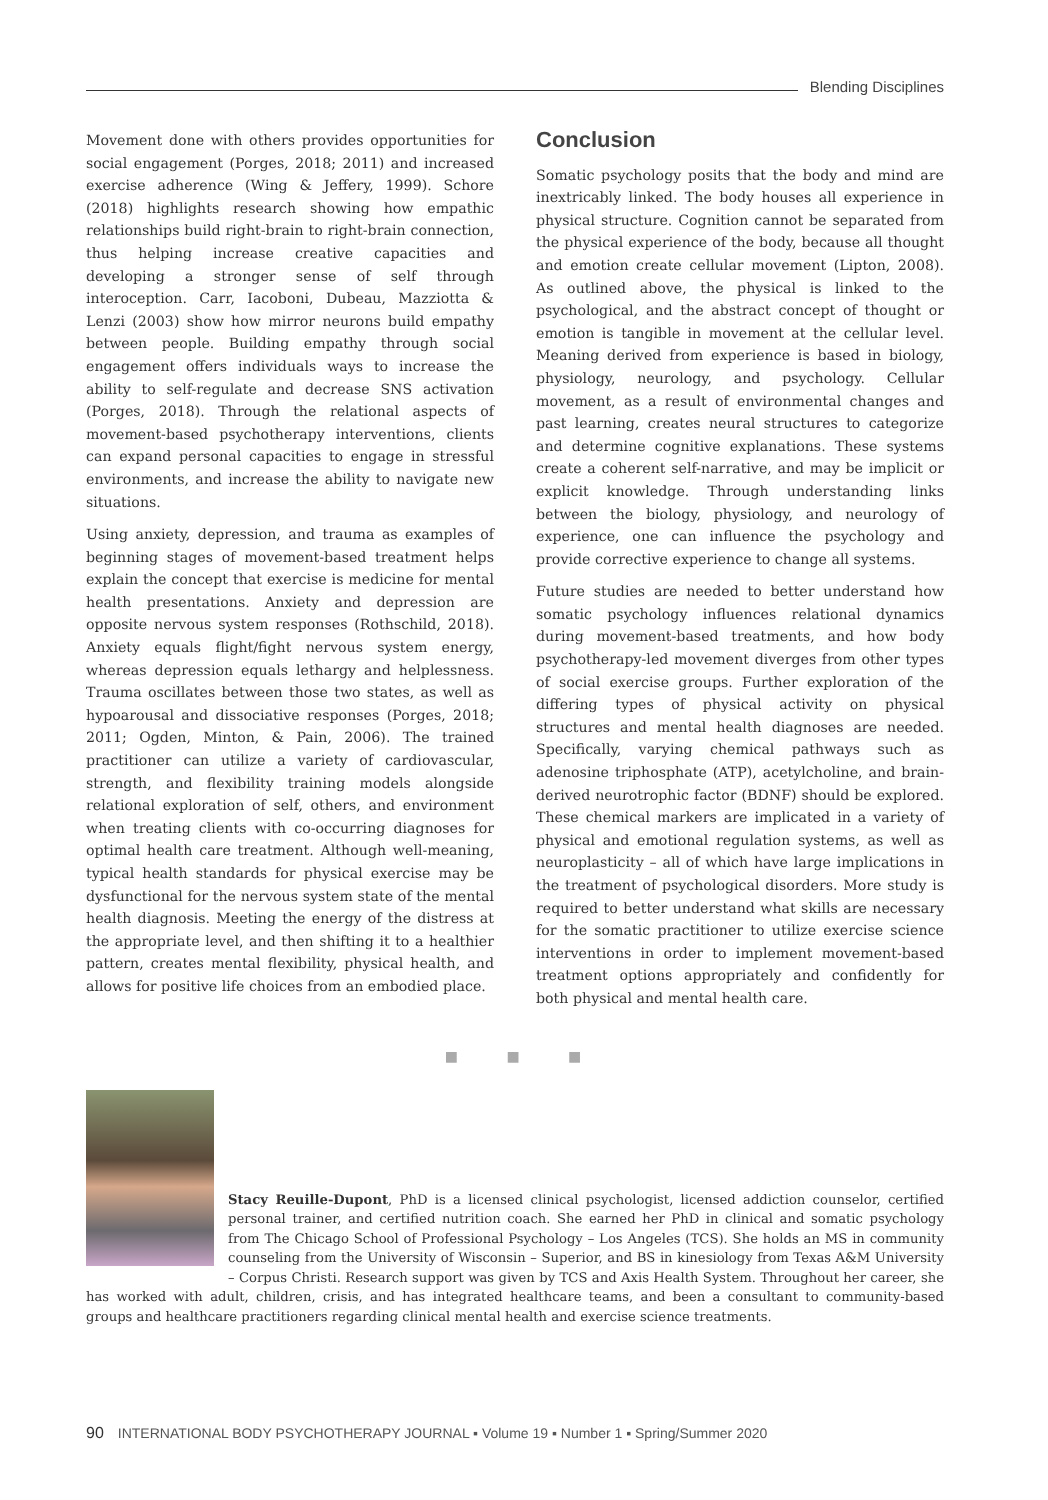Blending Disciplines
Movement done with others provides opportunities for social engagement (Porges, 2018; 2011) and increased exercise adherence (Wing & Jeffery, 1999). Schore (2018) highlights research showing how empathic relationships build right-brain to right-brain connection, thus helping increase creative capacities and developing a stronger sense of self through interoception. Carr, Iacoboni, Dubeau, Mazziotta & Lenzi (2003) show how mirror neurons build empathy between people. Building empathy through social engagement offers individuals ways to increase the ability to self-regulate and decrease SNS activation (Porges, 2018). Through the relational aspects of movement-based psychotherapy interventions, clients can expand personal capacities to engage in stressful environments, and increase the ability to navigate new situations.
Using anxiety, depression, and trauma as examples of beginning stages of movement-based treatment helps explain the concept that exercise is medicine for mental health presentations. Anxiety and depression are opposite nervous system responses (Rothschild, 2018). Anxiety equals flight/fight nervous system energy, whereas depression equals lethargy and helplessness. Trauma oscillates between those two states, as well as hypoarousal and dissociative responses (Porges, 2018; 2011; Ogden, Minton, & Pain, 2006). The trained practitioner can utilize a variety of cardiovascular, strength, and flexibility training models alongside relational exploration of self, others, and environment when treating clients with co-occurring diagnoses for optimal health care treatment. Although well-meaning, typical health standards for physical exercise may be dysfunctional for the nervous system state of the mental health diagnosis. Meeting the energy of the distress at the appropriate level, and then shifting it to a healthier pattern, creates mental flexibility, physical health, and allows for positive life choices from an embodied place.
Conclusion
Somatic psychology posits that the body and mind are inextricably linked. The body houses all experience in physical structure. Cognition cannot be separated from the physical experience of the body, because all thought and emotion create cellular movement (Lipton, 2008). As outlined above, the physical is linked to the psychological, and the abstract concept of thought or emotion is tangible in movement at the cellular level. Meaning derived from experience is based in biology, physiology, neurology, and psychology. Cellular movement, as a result of environmental changes and past learning, creates neural structures to categorize and determine cognitive explanations. These systems create a coherent self-narrative, and may be implicit or explicit knowledge. Through understanding links between the biology, physiology, and neurology of experience, one can influence the psychology and provide corrective experience to change all systems.
Future studies are needed to better understand how somatic psychology influences relational dynamics during movement-based treatments, and how body psychotherapy-led movement diverges from other types of social exercise groups. Further exploration of the differing types of physical activity on physical structures and mental health diagnoses are needed. Specifically, varying chemical pathways such as adenosine triphosphate (ATP), acetylcholine, and brain-derived neurotrophic factor (BDNF) should be explored. These chemical markers are implicated in a variety of physical and emotional regulation systems, as well as neuroplasticity – all of which have large implications in the treatment of psychological disorders. More study is required to better understand what skills are necessary for the somatic practitioner to utilize exercise science interventions in order to implement movement-based treatment options appropriately and confidently for both physical and mental health care.
■ ■ ■
Stacy Reuille-Dupont, PhD is a licensed clinical psychologist, licensed addiction counselor, certified personal trainer, and certified nutrition coach. She earned her PhD in clinical and somatic psychology from The Chicago School of Professional Psychology – Los Angeles (TCS). She holds an MS in community counseling from the University of Wisconsin – Superior, and BS in kinesiology from Texas A&M University – Corpus Christi. Research support was given by TCS and Axis Health System. Throughout her career, she has worked with adult, children, crisis, and has integrated healthcare teams, and been a consultant to community-based groups and healthcare practitioners regarding clinical mental health and exercise science treatments.
90 INTERNATIONAL BODY PSYCHOTHERAPY JOURNAL ▪ Volume 19 ▪ Number 1 ▪ Spring/Summer 2020